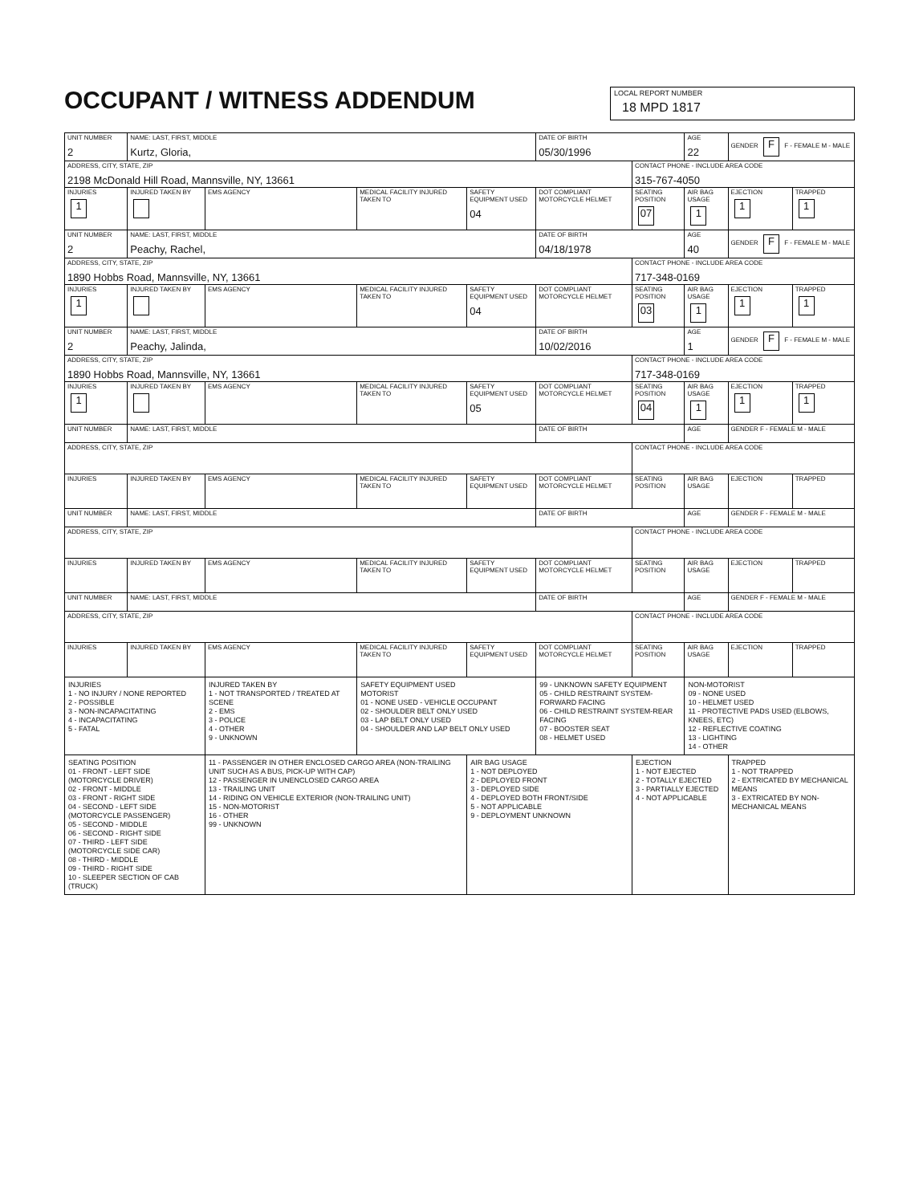OCCUPANT / WITNESS ADDENDUM
LOCAL REPORT NUMBER
18 MPD 1817
| UNIT NUMBER 2 | NAME: LAST, FIRST, MIDDLE Kurtz, Gloria, | | | | DATE OF BIRTH 05/30/1996 | | AGE 22 | GENDER F F - FEMALE M - MALE | |
| ADDRESS, CITY, STATE, ZIP 2198 McDonald Hill Road, Mannsville, NY, 13661 | | | | | | CONTACT PHONE - INCLUDE AREA CODE 315-767-4050 | | | |
| INJURIES 1 | INJURED TAKEN BY | EMS AGENCY | MEDICAL FACILITY INJURED TAKEN TO | SAFETY EQUIPMENT USED 04 | DOT COMPLIANT MOTORCYCLE HELMET | SEATING POSITION 07 | AIR BAG USAGE 1 | EJECTION 1 | TRAPPED 1 |
| UNIT NUMBER 2 | NAME: LAST, FIRST, MIDDLE Peachy, Rachel, | | | | DATE OF BIRTH 04/18/1978 | | AGE 40 | GENDER F F - FEMALE M - MALE | |
| ADDRESS, CITY, STATE, ZIP 1890 Hobbs Road, Mannsville, NY, 13661 | | | | | | CONTACT PHONE - INCLUDE AREA CODE 717-348-0169 | | | |
| INJURIES 1 | INJURED TAKEN BY | EMS AGENCY | MEDICAL FACILITY INJURED TAKEN TO | SAFETY EQUIPMENT USED 04 | DOT COMPLIANT MOTORCYCLE HELMET | SEATING POSITION 03 | AIR BAG USAGE 1 | EJECTION 1 | TRAPPED 1 |
| UNIT NUMBER 2 | NAME: LAST, FIRST, MIDDLE Peachy, Jalinda, | | | | DATE OF BIRTH 10/02/2016 | | AGE 1 | GENDER F F - FEMALE M - MALE | |
| ADDRESS, CITY, STATE, ZIP 1890 Hobbs Road, Mannsville, NY, 13661 | | | | | | CONTACT PHONE - INCLUDE AREA CODE 717-348-0169 | | | |
| INJURIES 1 | INJURED TAKEN BY | EMS AGENCY | MEDICAL FACILITY INJURED TAKEN TO | SAFETY EQUIPMENT USED 05 | DOT COMPLIANT MOTORCYCLE HELMET | SEATING POSITION 04 | AIR BAG USAGE 1 | EJECTION 1 | TRAPPED 1 |
| UNIT NUMBER | NAME: LAST, FIRST, MIDDLE | | | | DATE OF BIRTH | | AGE | GENDER F - FEMALE M - MALE | |
| ADDRESS, CITY, STATE, ZIP | | | | | | CONTACT PHONE - INCLUDE AREA CODE | | | |
| INJURIES | INJURED TAKEN BY | EMS AGENCY | MEDICAL FACILITY INJURED TAKEN TO | SAFETY EQUIPMENT USED | DOT COMPLIANT MOTORCYCLE HELMET | SEATING POSITION | AIR BAG USAGE | EJECTION | TRAPPED |
| UNIT NUMBER | NAME: LAST, FIRST, MIDDLE | | | | DATE OF BIRTH | | AGE | GENDER F - FEMALE M - MALE | |
| ADDRESS, CITY, STATE, ZIP | | | | | | CONTACT PHONE - INCLUDE AREA CODE | | | |
| INJURIES | INJURED TAKEN BY | EMS AGENCY | MEDICAL FACILITY INJURED TAKEN TO | SAFETY EQUIPMENT USED | DOT COMPLIANT MOTORCYCLE HELMET | SEATING POSITION | AIR BAG USAGE | EJECTION | TRAPPED |
| UNIT NUMBER | NAME: LAST, FIRST, MIDDLE | | | | DATE OF BIRTH | | AGE | GENDER F - FEMALE M - MALE | |
| ADDRESS, CITY, STATE, ZIP | | | | | | CONTACT PHONE - INCLUDE AREA CODE | | | |
| INJURIES | INJURED TAKEN BY | EMS AGENCY | MEDICAL FACILITY INJURED TAKEN TO | SAFETY EQUIPMENT USED | DOT COMPLIANT MOTORCYCLE HELMET | SEATING POSITION | AIR BAG USAGE | EJECTION | TRAPPED |
| INJURIES 1 - NO INJURY / NONE REPORTED 2 - POSSIBLE 3 - NON-INCAPACITATING 4 - INCAPACITATING 5 - FATAL | | INJURED TAKEN BY 1 - NOT TRANSPORTED / TREATED AT SCENE 2 - EMS 3 - POLICE 4 - OTHER 9 - UNKNOWN | SAFETY EQUIPMENT USED MOTORIST 01 - NONE USED - VEHICLE OCCUPANT 02 - SHOULDER BELT ONLY USED 03 - LAP BELT ONLY USED 04 - SHOULDER AND LAP BELT ONLY USED | | 99 - UNKNOWN SAFETY EQUIPMENT 05 - CHILD RESTRAINT SYSTEM-FORWARD FACING 06 - CHILD RESTRAINT SYSTEM-REAR FACING 07 - BOOSTER SEAT 08 - HELMET USED | | NON-MOTORIST 09 - NONE USED 10 - HELMET USED 11 - PROTECTIVE PADS USED (ELBOWS, KNEES, ETC) 12 - REFLECTIVE COATING 13 - LIGHTING 14 - OTHER | | |
| SEATING POSITION 01 - FRONT - LEFT SIDE (MOTORCYCLE DRIVER) 02 - FRONT - MIDDLE 03 - FRONT - RIGHT SIDE 04 - SECOND - LEFT SIDE (MOTORCYCLE PASSENGER) 05 - SECOND - MIDDLE 06 - SECOND - RIGHT SIDE 07 - THIRD - LEFT SIDE (MOTORCYCLE SIDE CAR) 08 - THIRD - MIDDLE 09 - THIRD - RIGHT SIDE 10 - SLEEPER SECTION OF CAB (TRUCK) | | 11 - PASSENGER IN OTHER ENCLOSED CARGO AREA (NON-TRAILING UNIT SUCH AS A BUS, PICK-UP WITH CAP) 12 - PASSENGER IN UNENCLOSED CARGO AREA 13 - TRAILING UNIT 14 - RIDING ON VEHICLE EXTERIOR (NON-TRAILING UNIT) 15 - NON-MOTORIST 16 - OTHER 99 - UNKNOWN | | AIR BAG USAGE 1 - NOT DEPLOYED 2 - DEPLOYED FRONT 3 - DEPLOYED SIDE 4 - DEPLOYED BOTH FRONT/SIDE 5 - NOT APPLICABLE 9 - DEPLOYMENT UNKNOWN | | EJECTION 1 - NOT EJECTED 2 - TOTALLY EJECTED 3 - PARTIALLY EJECTED 4 - NOT APPLICABLE | | TRAPPED 1 - NOT TRAPPED 2 - EXTRICATED BY MECHANICAL MEANS 3 - EXTRICATED BY NON-MECHANICAL MEANS | |